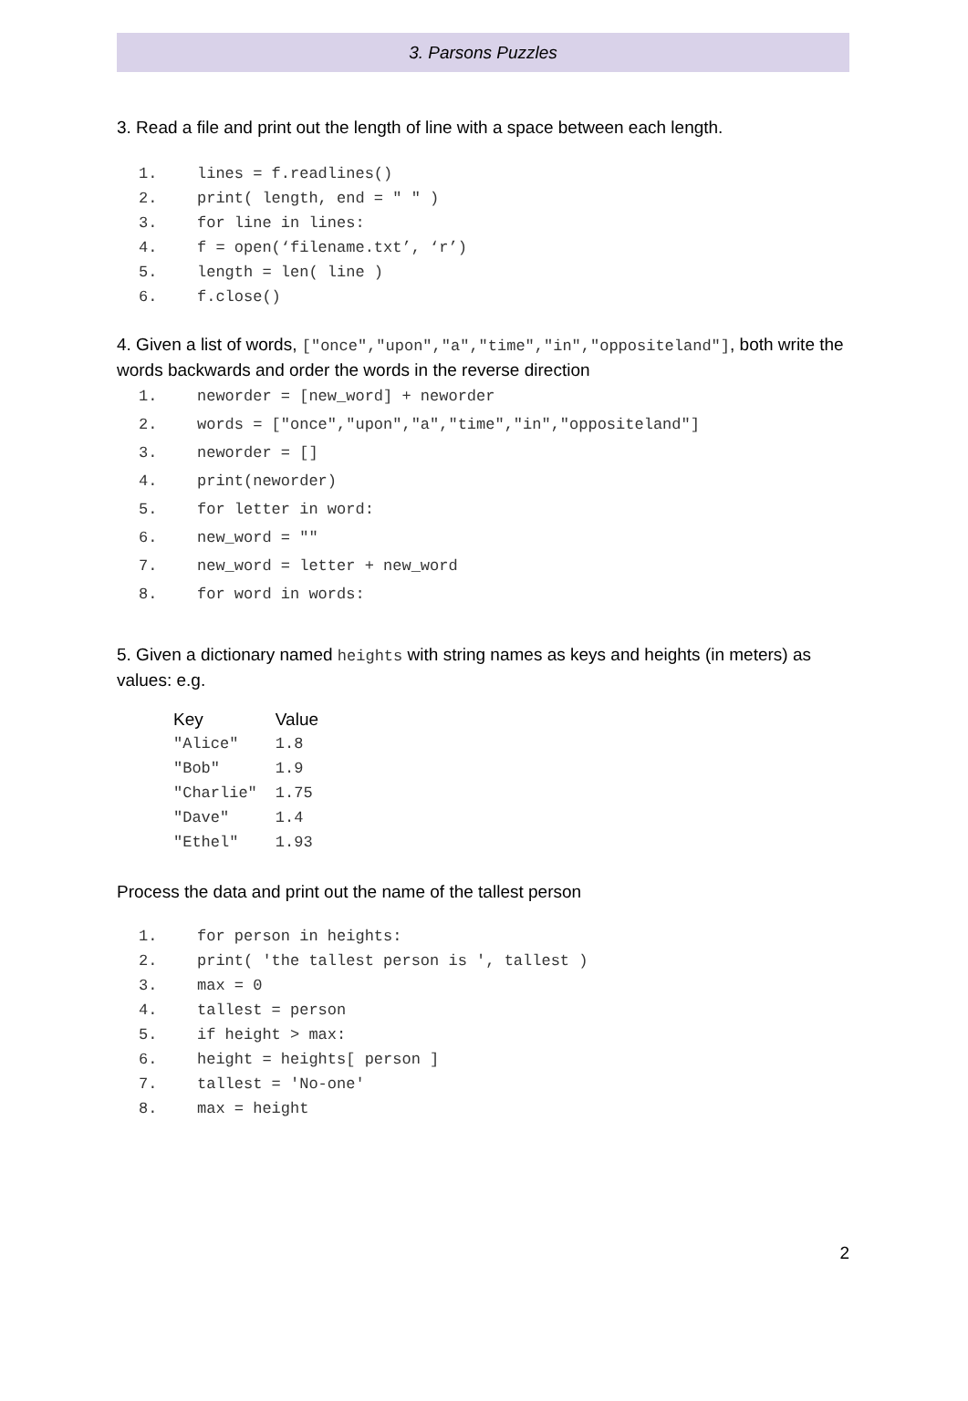3. Parsons Puzzles
3. Read a file and print out the length of line with a space between each length.
1. lines = f.readlines()
2. print( length, end = " " )
3. for line in lines:
4. f = open(‘filename.txt’, ‘r’)
5. length = len( line )
6. f.close()
4. Given a list of words, ["once","upon","a","time","in","oppositeland"], both write the words backwards and order the words in the reverse direction
1. neworder = [new_word] + neworder
2. words = ["once","upon","a","time","in","oppositeland"]
3. neworder = []
4. print(neworder)
5. for letter in word:
6. new_word = ""
7. new_word = letter + new_word
8. for word in words:
5. Given a dictionary named heights with string names as keys and heights (in meters) as values: e.g.
| Key | Value |
| --- | --- |
| "Alice" | 1.8 |
| "Bob" | 1.9 |
| "Charlie" | 1.75 |
| "Dave" | 1.4 |
| "Ethel" | 1.93 |
Process the data and print out the name of the tallest person
1. for person in heights:
2. print( 'the tallest person is ', tallest )
3. max = 0
4. tallest = person
5. if height > max:
6. height = heights[ person ]
7. tallest = 'No-one'
8. max = height
2